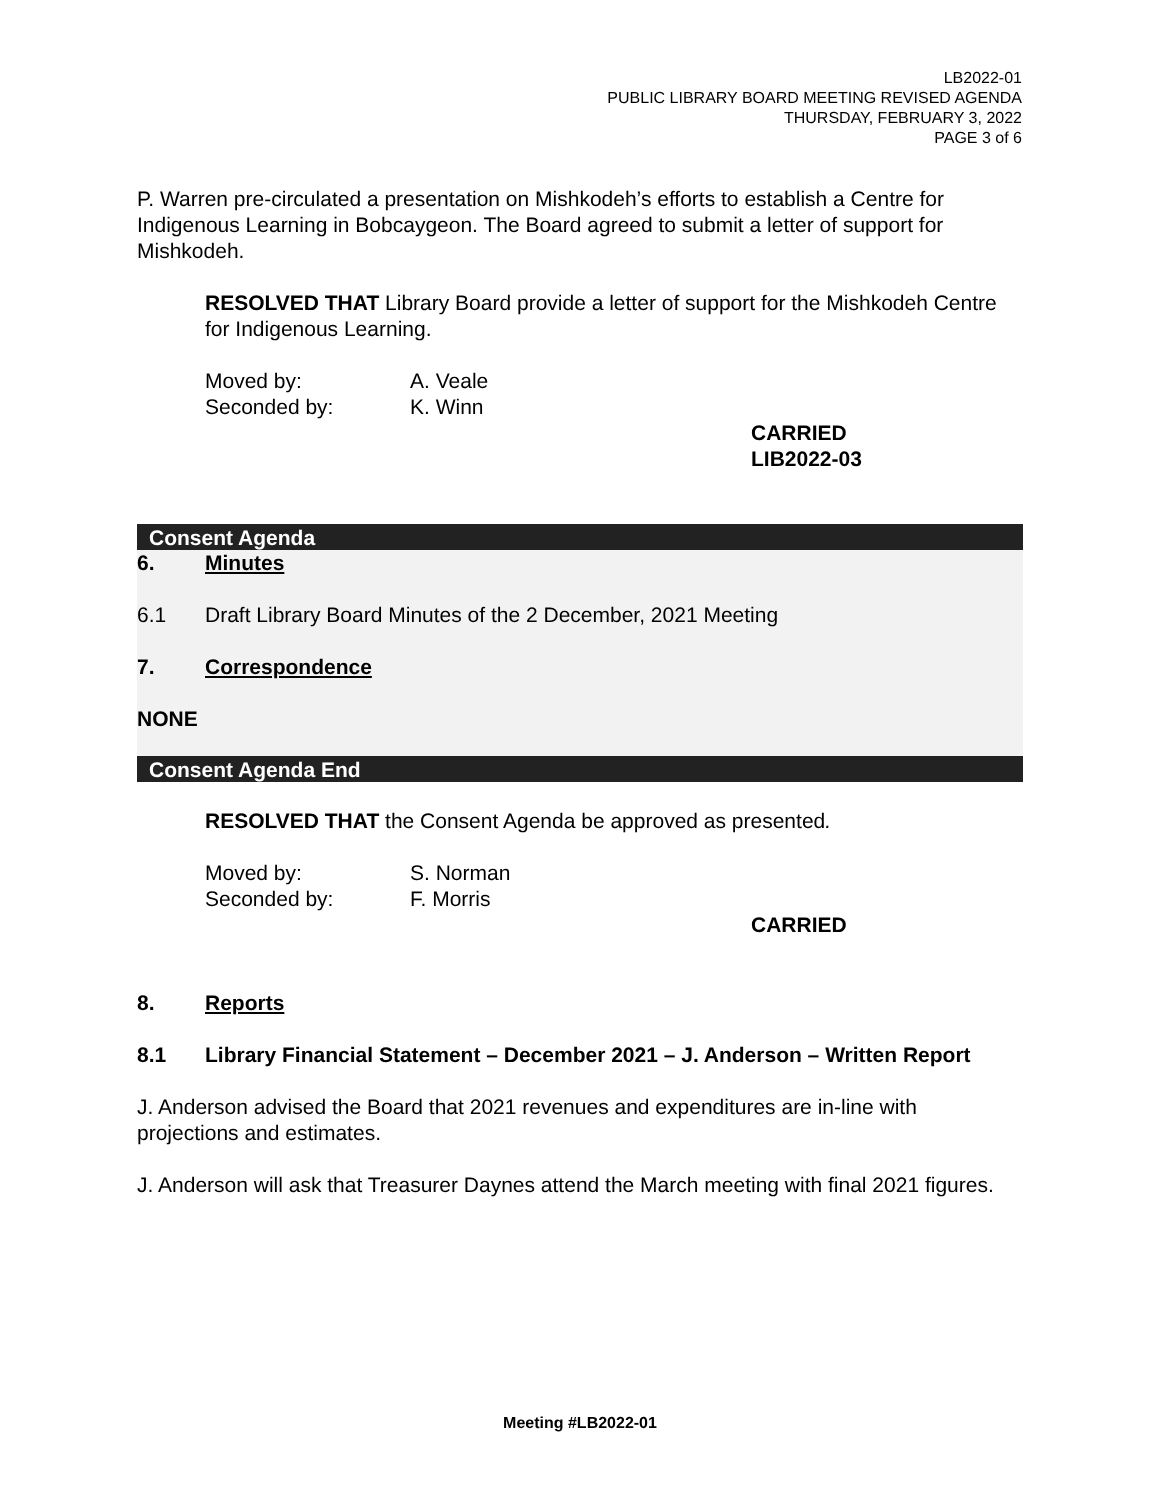LB2022-01
PUBLIC LIBRARY BOARD MEETING REVISED AGENDA
THURSDAY, FEBRUARY 3, 2022
PAGE 3 of 6
P. Warren pre-circulated a presentation on Mishkodeh’s efforts to establish a Centre for Indigenous Learning in Bobcaygeon. The Board agreed to submit a letter of support for Mishkodeh.
RESOLVED THAT Library Board provide a letter of support for the Mishkodeh Centre for Indigenous Learning.
Moved by: A. Veale
Seconded by: K. Winn
CARRIED
LIB2022-03
Consent Agenda
6. Minutes
6.1 Draft Library Board Minutes of the 2 December, 2021 Meeting
7. Correspondence
NONE
Consent Agenda End
RESOLVED THAT the Consent Agenda be approved as presented.
Moved by: S. Norman
Seconded by: F. Morris
CARRIED
8. Reports
8.1 Library Financial Statement – December 2021 – J. Anderson – Written Report
J. Anderson advised the Board that 2021 revenues and expenditures are in-line with projections and estimates.
J. Anderson will ask that Treasurer Daynes attend the March meeting with final 2021 figures.
Meeting #LB2022-01